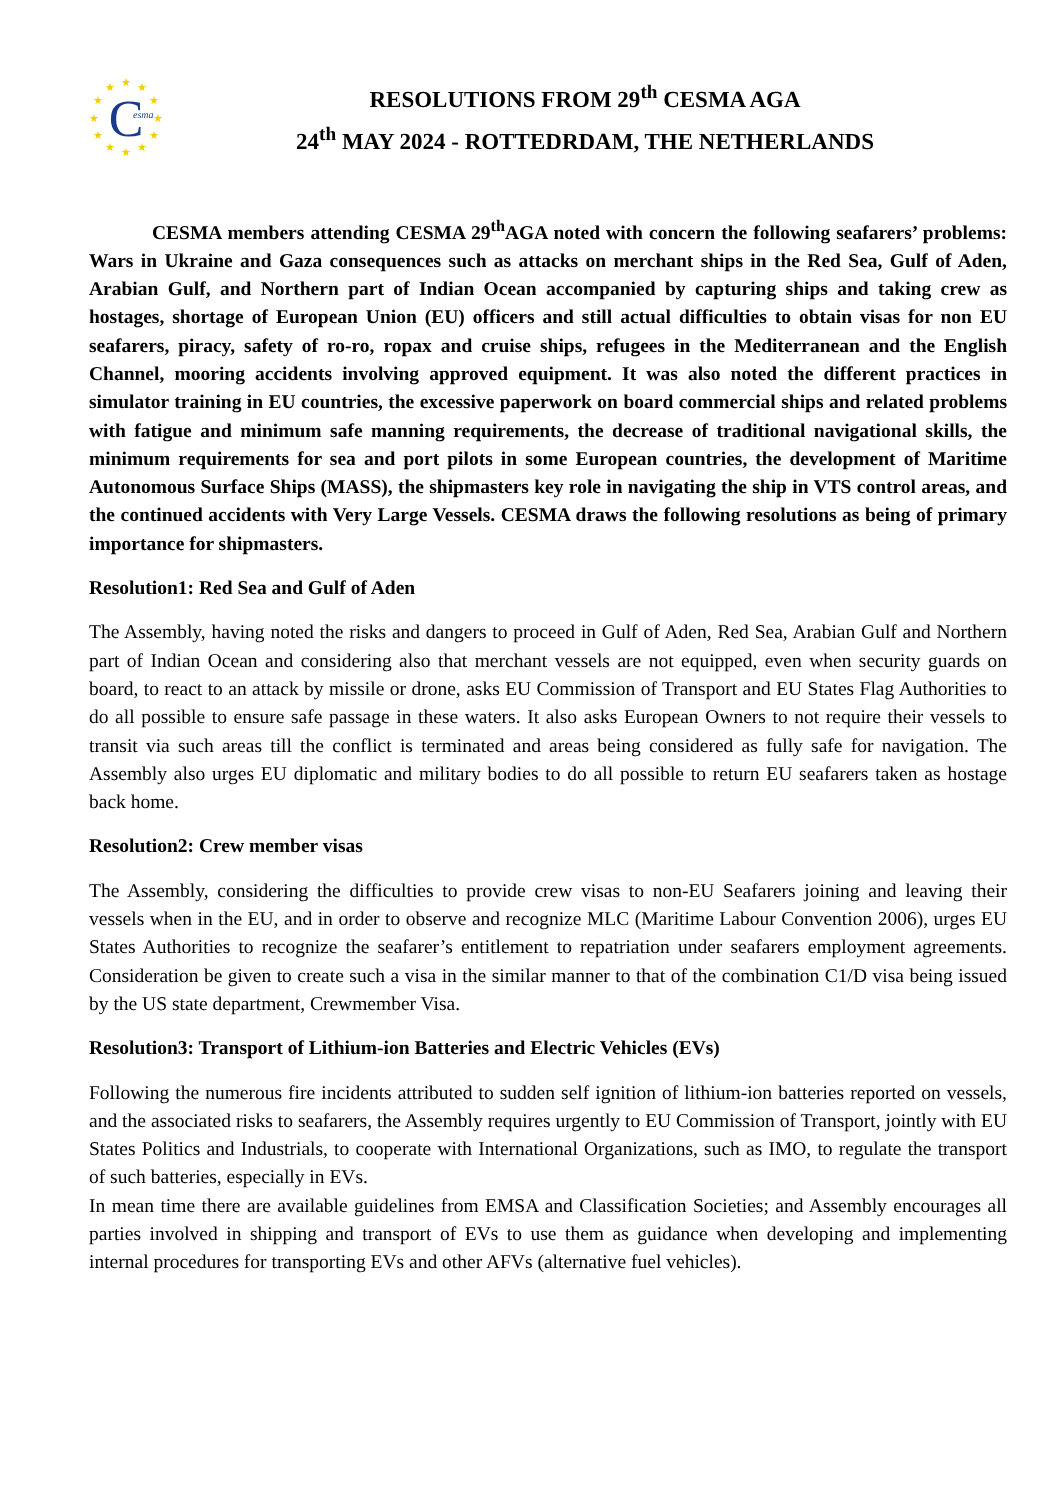★
★
★
★
★
★
★
★
★
★
★
★
C
esma
RESOLUTIONS FROM 29<sup>th</sup> CESMA AGA
24<sup>th</sup> MAY 2024 - ROTTEDRDAM, THE NETHERLANDS
CESMA members attending CESMA 29<sup>th</sup>AGA noted with concern the following seafarers’ problems: Wars in Ukraine and Gaza consequences such as attacks on merchant ships in the Red Sea, Gulf of Aden, Arabian Gulf, and Northern part of Indian Ocean accompanied by capturing ships and taking crew as hostages, shortage of European Union (EU) officers and still actual difficulties to obtain visas for non EU seafarers, piracy, safety of ro-ro, ropax and cruise ships, refugees in the Mediterranean and the English Channel, mooring accidents involving approved equipment. It was also noted the different practices in simulator training in EU countries, the excessive paperwork on board commercial ships and related problems with fatigue and minimum safe manning requirements, the decrease of traditional navigational skills, the minimum requirements for sea and port pilots in some European countries, the development of Maritime Autonomous Surface Ships (MASS), the shipmasters key role in navigating the ship in VTS control areas, and the continued accidents with Very Large Vessels. CESMA draws the following resolutions as being of primary importance for shipmasters.
Resolution1: Red Sea and Gulf of Aden
The Assembly, having noted the risks and dangers to proceed in Gulf of Aden, Red Sea, Arabian Gulf and Northern part of Indian Ocean and considering also that merchant vessels are not equipped, even when security guards on board, to react to an attack by missile or drone, asks EU Commission of Transport and EU States Flag Authorities to do all possible to ensure safe passage in these waters. It also asks European Owners to not require their vessels to transit via such areas till the conflict is terminated and areas being considered as fully safe for navigation. The Assembly also urges EU diplomatic and military bodies to do all possible to return EU seafarers taken as hostage back home.
Resolution2: Crew member visas
The Assembly, considering the difficulties to provide crew visas to non-EU Seafarers joining and leaving their vessels when in the EU, and in order to observe and recognize MLC (Maritime Labour Convention 2006), urges EU States Authorities to recognize the seafarer’s entitlement to repatriation under seafarers employment agreements. Consideration be given to create such a visa in the similar manner to that of the combination C1/D visa being issued by the US state department, Crewmember Visa.
Resolution3: Transport of Lithium-ion Batteries and Electric Vehicles (EVs)
Following the numerous fire incidents attributed to sudden self ignition of lithium-ion batteries reported on vessels, and the associated risks to seafarers, the Assembly requires urgently to EU Commission of Transport, jointly with EU States Politics and Industrials, to cooperate with International Organizations, such as IMO, to regulate the transport of such batteries, especially in EVs.
In mean time there are available guidelines from EMSA and Classification Societies; and Assembly encourages all parties involved in shipping and transport of EVs to use them as guidance when developing and implementing internal procedures for transporting EVs and other AFVs (alternative fuel vehicles).